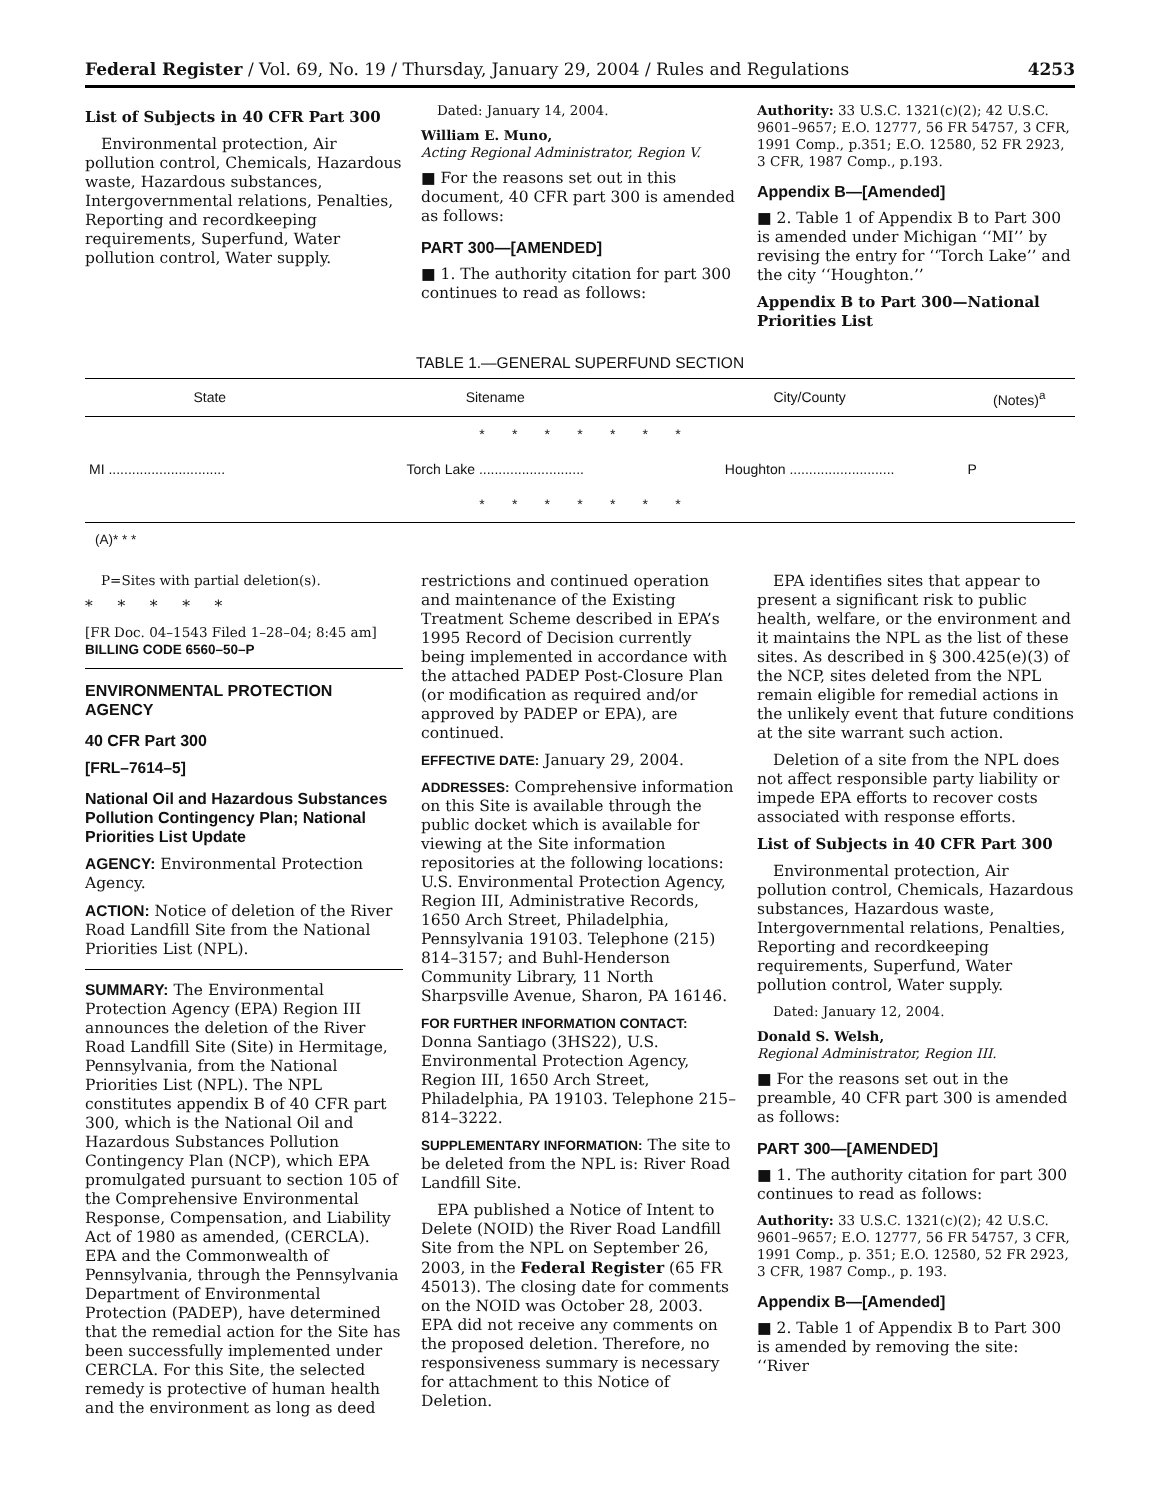Federal Register / Vol. 69, No. 19 / Thursday, January 29, 2004 / Rules and Regulations 4253
List of Subjects in 40 CFR Part 300
Environmental protection, Air pollution control, Chemicals, Hazardous waste, Hazardous substances, Intergovernmental relations, Penalties, Reporting and recordkeeping requirements, Superfund, Water pollution control, Water supply.
Dated: January 14, 2004.
William E. Muno,
Acting Regional Administrator, Region V.
■ For the reasons set out in this document, 40 CFR part 300 is amended as follows:
PART 300—[AMENDED]
■ 1. The authority citation for part 300 continues to read as follows:
Authority: 33 U.S.C. 1321(c)(2); 42 U.S.C. 9601–9657; E.O. 12777, 56 FR 54757, 3 CFR, 1991 Comp., p.351; E.O. 12580, 52 FR 2923, 3 CFR, 1987 Comp., p.193.
Appendix B—[Amended]
■ 2. Table 1 of Appendix B to Part 300 is amended under Michigan ‘‘MI’’ by revising the entry for ‘‘Torch Lake’’ and the city ‘‘Houghton.’’
Appendix B to Part 300—National Priorities List
TABLE 1.—GENERAL SUPERFUND SECTION
| State | Sitename | City/County | (Notes)<sup>a</sup> |
| --- | --- | --- | --- |
| * * * * * * * | | | |
| MI .............................. | Torch Lake ........................... | Houghton ........................... | P |
| * * * * * * * | | | |
(A)* * *
P=Sites with partial deletion(s).
* * * * *
[FR Doc. 04–1543 Filed 1–28–04; 8:45 am]
BILLING CODE 6560–50–P
ENVIRONMENTAL PROTECTION AGENCY
40 CFR Part 300
[FRL–7614–5]
National Oil and Hazardous Substances Pollution Contingency Plan; National Priorities List Update
AGENCY: Environmental Protection Agency.
ACTION: Notice of deletion of the River Road Landfill Site from the National Priorities List (NPL).
SUMMARY: The Environmental Protection Agency (EPA) Region III announces the deletion of the River Road Landfill Site (Site) in Hermitage, Pennsylvania, from the National Priorities List (NPL). The NPL constitutes appendix B of 40 CFR part 300, which is the National Oil and Hazardous Substances Pollution Contingency Plan (NCP), which EPA promulgated pursuant to section 105 of the Comprehensive Environmental Response, Compensation, and Liability Act of 1980 as amended, (CERCLA). EPA and the Commonwealth of Pennsylvania, through the Pennsylvania Department of Environmental Protection (PADEP), have determined that the remedial action for the Site has been successfully implemented under CERCLA. For this Site, the selected remedy is protective of human health and the environment as long as deed
restrictions and continued operation and maintenance of the Existing Treatment Scheme described in EPA’s 1995 Record of Decision currently being implemented in accordance with the attached PADEP Post-Closure Plan (or modification as required and/or approved by PADEP or EPA), are continued.
EFFECTIVE DATE: January 29, 2004.
ADDRESSES: Comprehensive information on this Site is available through the public docket which is available for viewing at the Site information repositories at the following locations: U.S. Environmental Protection Agency, Region III, Administrative Records, 1650 Arch Street, Philadelphia, Pennsylvania 19103. Telephone (215) 814–3157; and Buhl-Henderson Community Library, 11 North Sharpsville Avenue, Sharon, PA 16146.
FOR FURTHER INFORMATION CONTACT: Donna Santiago (3HS22), U.S. Environmental Protection Agency, Region III, 1650 Arch Street, Philadelphia, PA 19103. Telephone 215–814–3222.
SUPPLEMENTARY INFORMATION: The site to be deleted from the NPL is: River Road Landfill Site.
EPA published a Notice of Intent to Delete (NOID) the River Road Landfill Site from the NPL on September 26, 2003, in the Federal Register (65 FR 45013). The closing date for comments on the NOID was October 28, 2003. EPA did not receive any comments on the proposed deletion. Therefore, no responsiveness summary is necessary for attachment to this Notice of Deletion.
EPA identifies sites that appear to present a significant risk to public health, welfare, or the environment and it maintains the NPL as the list of these sites. As described in § 300.425(e)(3) of the NCP, sites deleted from the NPL remain eligible for remedial actions in the unlikely event that future conditions at the site warrant such action.
Deletion of a site from the NPL does not affect responsible party liability or impede EPA efforts to recover costs associated with response efforts.
List of Subjects in 40 CFR Part 300
Environmental protection, Air pollution control, Chemicals, Hazardous substances, Hazardous waste, Intergovernmental relations, Penalties, Reporting and recordkeeping requirements, Superfund, Water pollution control, Water supply.
Dated: January 12, 2004.
Donald S. Welsh,
Regional Administrator, Region III.
■ For the reasons set out in the preamble, 40 CFR part 300 is amended as follows:
PART 300—[AMENDED]
■ 1. The authority citation for part 300 continues to read as follows:
Authority: 33 U.S.C. 1321(c)(2); 42 U.S.C. 9601–9657; E.O. 12777, 56 FR 54757, 3 CFR, 1991 Comp., p. 351; E.O. 12580, 52 FR 2923, 3 CFR, 1987 Comp., p. 193.
Appendix B—[Amended]
■ 2. Table 1 of Appendix B to Part 300 is amended by removing the site: ‘‘River